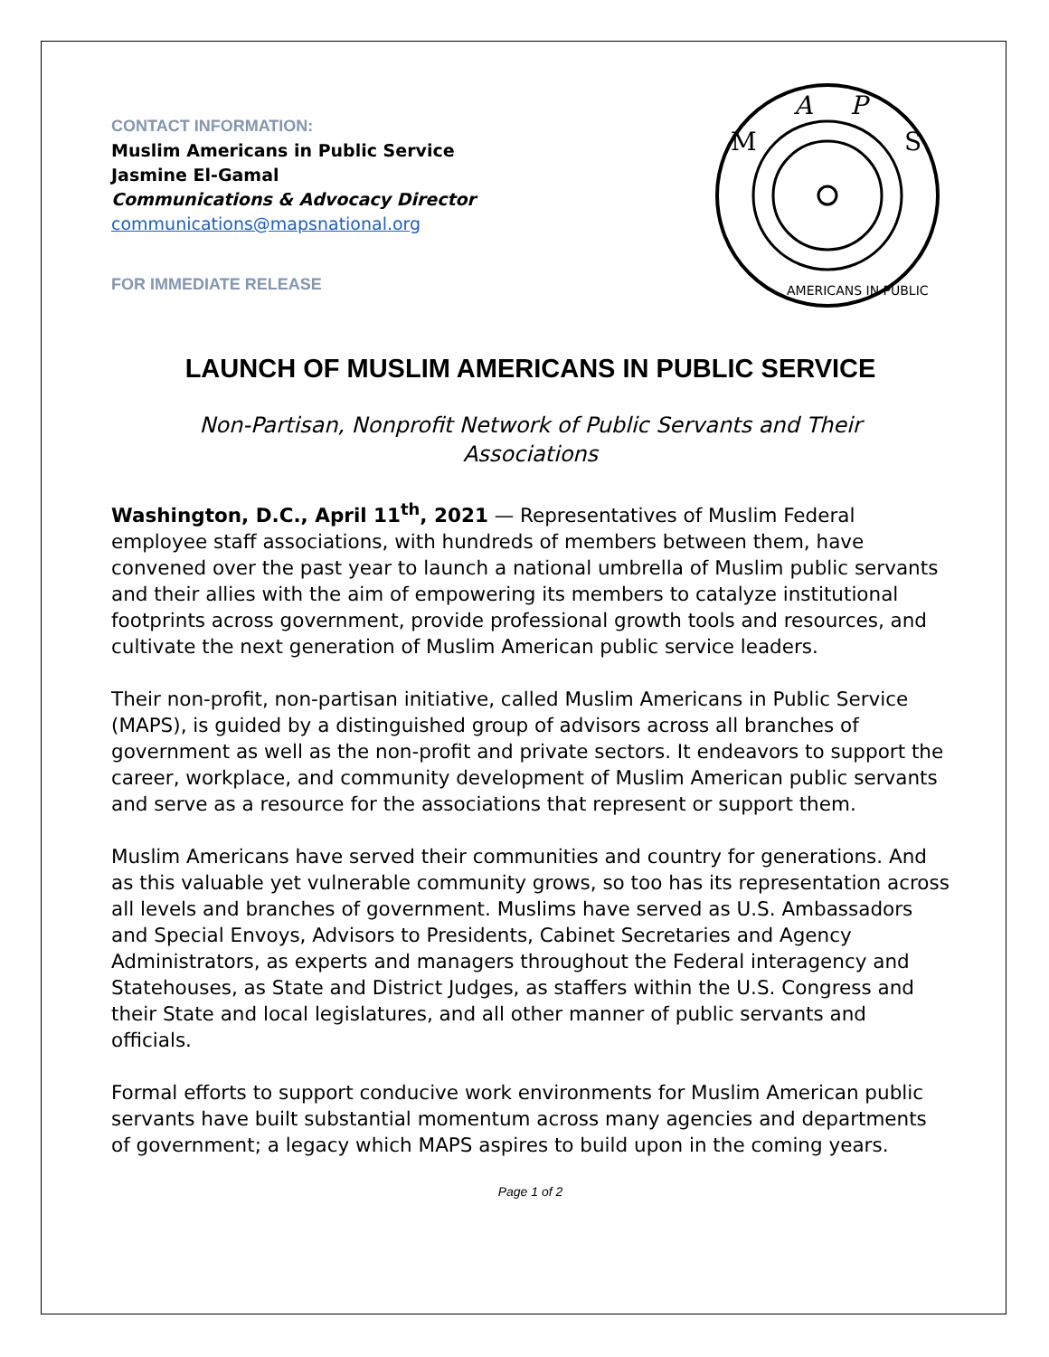CONTACT INFORMATION:
Muslim Americans in Public Service
Jasmine El-Gamal
Communications & Advocacy Director
communications@mapsnational.org
FOR IMMEDIATE RELEASE
A
P
M
S
AMERICANS IN PUBLIC
LAUNCH OF MUSLIM AMERICANS IN PUBLIC SERVICE
Non-Partisan, Nonprofit Network of Public Servants and Their Associations
Washington, D.C., April 11<sup>th</sup>, 2021 — Representatives of Muslim Federal employee staff associations, with hundreds of members between them, have convened over the past year to launch a national umbrella of Muslim public servants and their allies with the aim of empowering its members to catalyze institutional footprints across government, provide professional growth tools and resources, and cultivate the next generation of Muslim American public service leaders.
Their non-profit, non-partisan initiative, called Muslim Americans in Public Service (MAPS), is guided by a distinguished group of advisors across all branches of government as well as the non-profit and private sectors. It endeavors to support the career, workplace, and community development of Muslim American public servants and serve as a resource for the associations that represent or support them.
Muslim Americans have served their communities and country for generations. And as this valuable yet vulnerable community grows, so too has its representation across all levels and branches of government. Muslims have served as U.S. Ambassadors and Special Envoys, Advisors to Presidents, Cabinet Secretaries and Agency Administrators, as experts and managers throughout the Federal interagency and Statehouses, as State and District Judges, as staffers within the U.S. Congress and their State and local legislatures, and all other manner of public servants and officials.
Formal efforts to support conducive work environments for Muslim American public servants have built substantial momentum across many agencies and departments of government; a legacy which MAPS aspires to build upon in the coming years.
Page 1 of 2